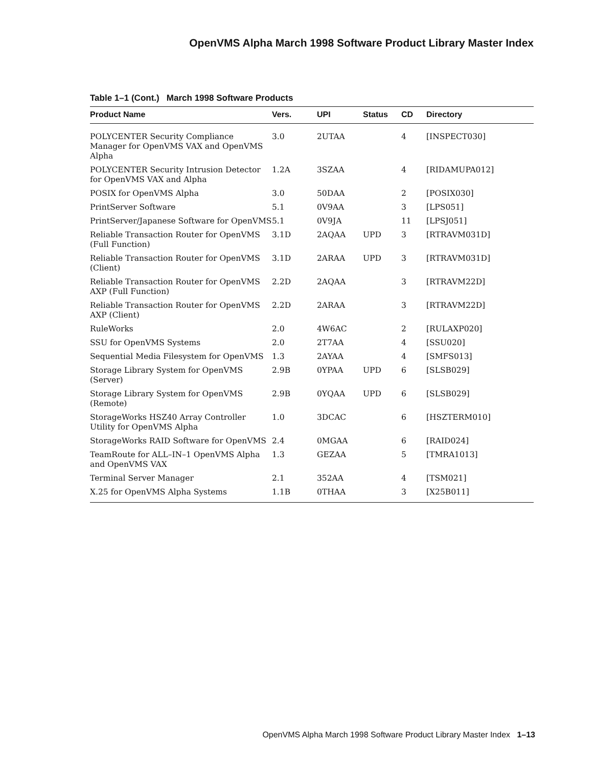OpenVMS Alpha March 1998 Software Product Library Master Index
Table 1–1 (Cont.) March 1998 Software Products
| Product Name | Vers. | UPI | Status | CD | Directory |
| --- | --- | --- | --- | --- | --- |
| POLYCENTER Security Compliance Manager for OpenVMS VAX and OpenVMS Alpha | 3.0 | 2UTAA | | 4 | [INSPECT030] |
| POLYCENTER Security Intrusion Detector for OpenVMS VAX and Alpha | 1.2A | 3SZAA | | 4 | [RIDAMUPA012] |
| POSIX for OpenVMS Alpha | 3.0 | 50DAA | | 2 | [POSIX030] |
| PrintServer Software | 5.1 | 0V9AA | | 3 | [LPS051] |
| PrintServer/Japanese Software for OpenVMS | 5.1 | 0V9JA | | 11 | [LPSJ051] |
| Reliable Transaction Router for OpenVMS (Full Function) | 3.1D | 2AQAA | UPD | 3 | [RTRAVM031D] |
| Reliable Transaction Router for OpenVMS (Client) | 3.1D | 2ARAA | UPD | 3 | [RTRAVM031D] |
| Reliable Transaction Router for OpenVMS AXP (Full Function) | 2.2D | 2AQAA | | 3 | [RTRAVM22D] |
| Reliable Transaction Router for OpenVMS AXP (Client) | 2.2D | 2ARAA | | 3 | [RTRAVM22D] |
| RuleWorks | 2.0 | 4W6AC | | 2 | [RULAXP020] |
| SSU for OpenVMS Systems | 2.0 | 2T7AA | | 4 | [SSU020] |
| Sequential Media Filesystem for OpenVMS | 1.3 | 2AYAA | | 4 | [SMFS013] |
| Storage Library System for OpenVMS (Server) | 2.9B | 0YPAA | UPD | 6 | [SLSB029] |
| Storage Library System for OpenVMS (Remote) | 2.9B | 0YQAA | UPD | 6 | [SLSB029] |
| StorageWorks HSZ40 Array Controller Utility for OpenVMS Alpha | 1.0 | 3DCAC | | 6 | [HSZTERM010] |
| StorageWorks RAID Software for OpenVMS | 2.4 | 0MGAA | | 6 | [RAID024] |
| TeamRoute for ALL–IN–1 OpenVMS Alpha and OpenVMS VAX | 1.3 | GEZAA | | 5 | [TMRA1013] |
| Terminal Server Manager | 2.1 | 352AA | | 4 | [TSM021] |
| X.25 for OpenVMS Alpha Systems | 1.1B | 0THAA | | 3 | [X25B011] |
OpenVMS Alpha March 1998 Software Product Library Master Index 1–13